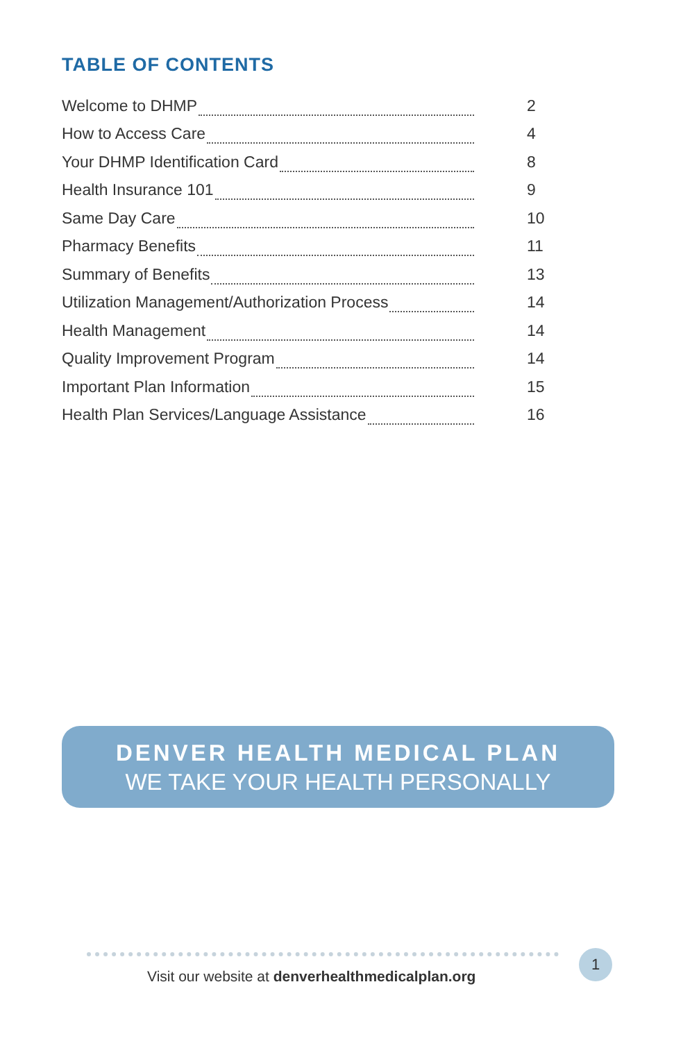TABLE OF CONTENTS
Welcome to DHMP 2
How to Access Care 4
Your DHMP Identification Card 8
Health Insurance 101 9
Same Day Care 10
Pharmacy Benefits 11
Summary of Benefits 13
Utilization Management/Authorization Process 14
Health Management 14
Quality Improvement Program 14
Important Plan Information 15
Health Plan Services/Language Assistance 16
DENVER HEALTH MEDICAL PLAN
WE TAKE YOUR HEALTH PERSONALLY
Visit our website at denverhealthmedicalplan.org
1